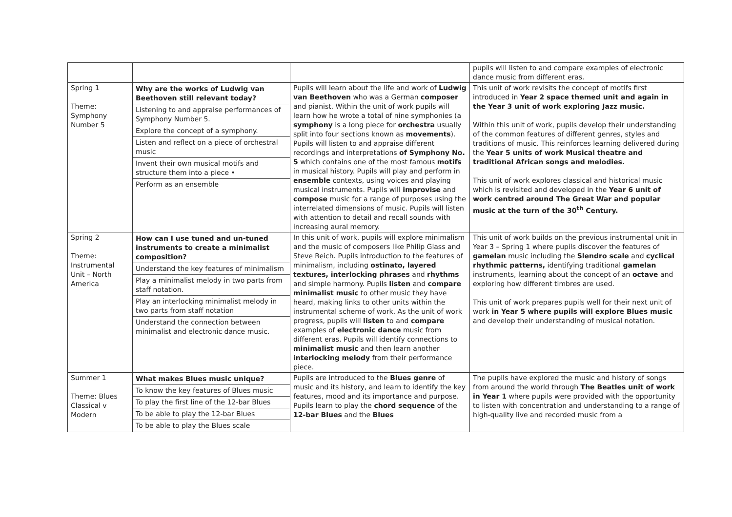| | | | pupils will listen to and compare examples of electronic dance music from different eras. |
| Spring 1 Theme: Symphony Number 5 | Why are the works of Ludwig van Beethoven still relevant today? Listening to and appraise performances of Symphony Number 5. Explore the concept of a symphony. Listen and reflect on a piece of orchestral music Invent their own musical motifs and structure them into a piece • Perform as an ensemble | Pupils will learn about the life and work of Ludwig van Beethoven who was a German composer and pianist. Within the unit of work pupils will learn how he wrote a total of nine symphonies (a symphony is a long piece for orchestra usually split into four sections known as movements ). Pupils will listen to and appraise different recordings and interpretations of Symphony No. 5 which contains one of the most famous motifs in musical history. Pupils will play and perform in ensemble contexts, using voices and playing musical instruments. Pupils will improvise and compose music for a range of purposes using the interrelated dimensions of music. Pupils will listen with attention to detail and recall sounds with increasing aural memory. | This unit of work revisits the concept of motifs first introduced in Year 2 space themed unit and again in the Year 3 unit of work exploring Jazz music. Within this unit of work, pupils develop their understanding of the common features of different genres, styles and traditions of music. This reinforces learning delivered during the Year 5 units of work Musical theatre and traditional African songs and melodies. This unit of work explores classical and historical music which is revisited and developed in the Year 6 unit of work centred around The Great War and popular music at the turn of the 30<sup>th</sup> Century. |
| Spring 2 Theme: Instrumental Unit – North America | How can I use tuned and un-tuned instruments to create a minimalist composition? Understand the key features of minimalism Play a minimalist melody in two parts from staff notation. Play an interlocking minimalist melody in two parts from staff notation Understand the connection between minimalist and electronic dance music. | In this unit of work, pupils will explore minimalism and the music of composers like Philip Glass and Steve Reich. Pupils introduction to the features of minimalism, including ostinato, layered textures, interlocking phrases and rhythms and simple harmony. Pupils listen and compare minimalist music to other music they have heard, making links to other units within the instrumental scheme of work. As the unit of work progress, pupils will listen to and compare examples of electronic dance music from different eras. Pupils will identify connections to minimalist music and then learn another interlocking melody from their performance piece. | This unit of work builds on the previous instrumental unit in Year 3 – Spring 1 where pupils discover the features of gamelan music including the Slendro scale and cyclical rhythmic patterns, identifying traditional gamelan instruments, learning about the concept of an octave and exploring how different timbres are used. This unit of work prepares pupils well for their next unit of work in Year 5 where pupils will explore Blues music and develop their understanding of musical notation. |
| Summer 1 Theme: Blues Classical v Modern | What makes Blues music unique? To know the key features of Blues music To play the first line of the 12-bar Blues To be able to play the 12-bar Blues To be able to play the Blues scale | Pupils are introduced to the Blues genre of music and its history, and learn to identify the key features, mood and its importance and purpose. Pupils learn to play the chord sequence of the 12-bar Blues and the Blues | The pupils have explored the music and history of songs from around the world through The Beatles unit of work in Year 1 where pupils were provided with the opportunity to listen with concentration and understanding to a range of high-quality live and recorded music from a |